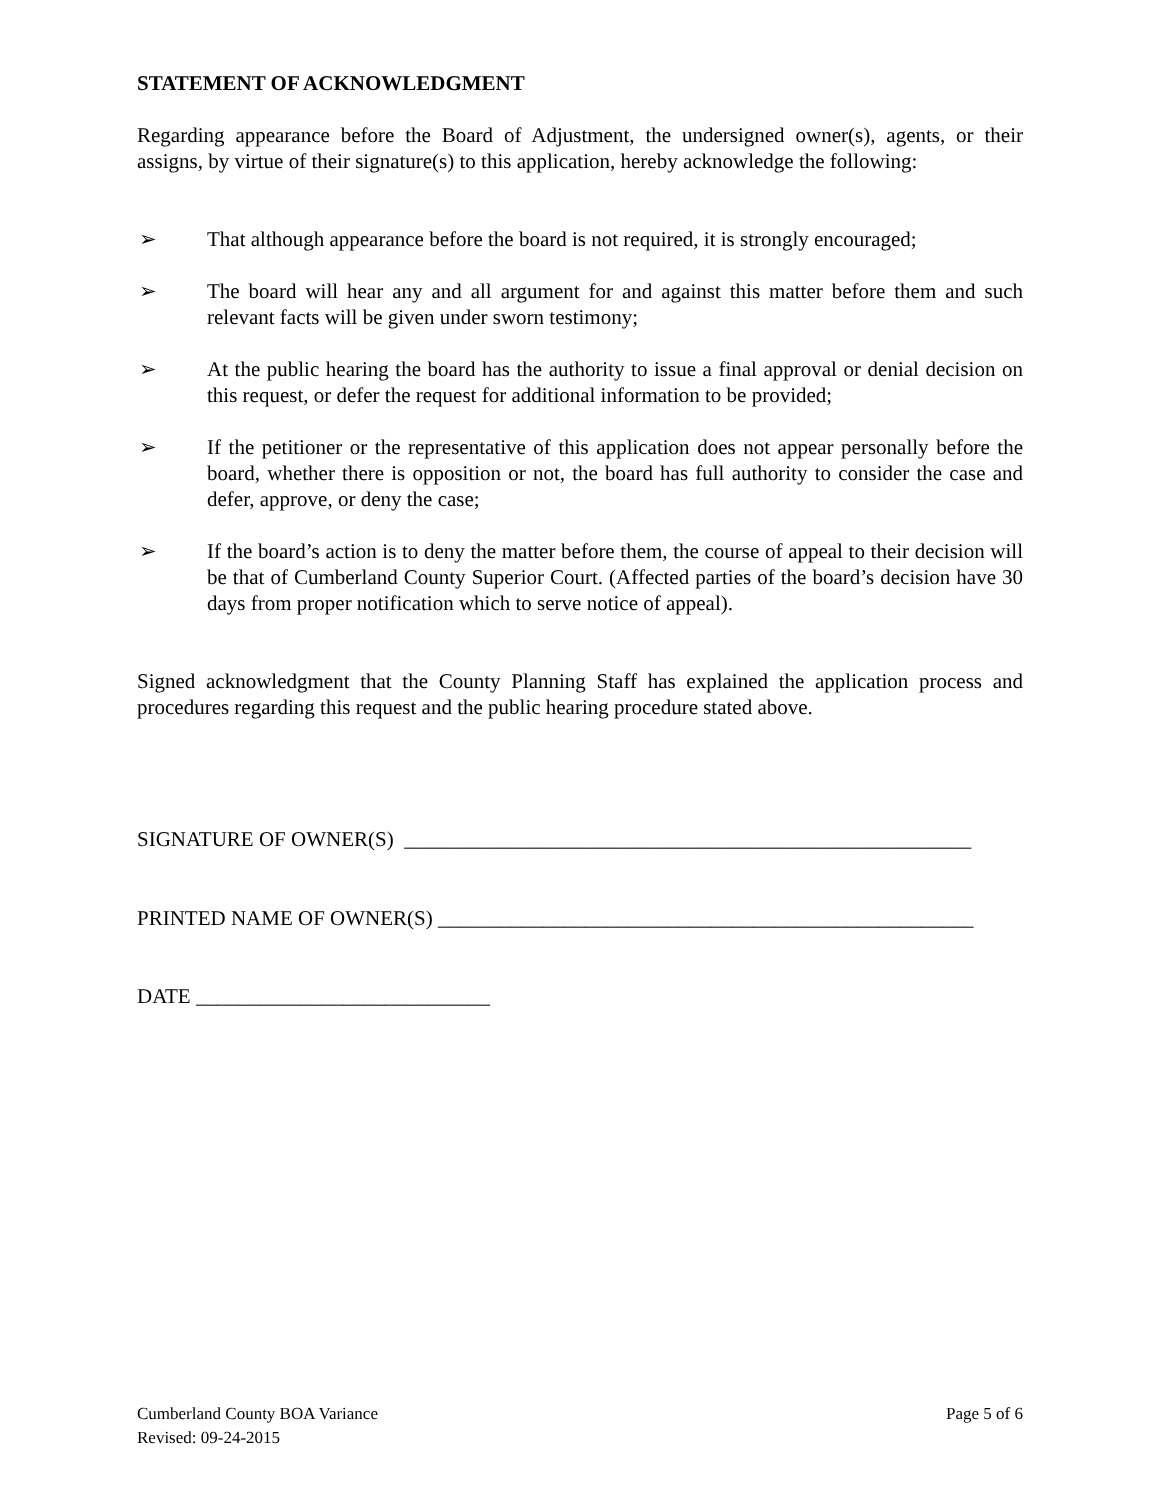STATEMENT OF ACKNOWLEDGMENT
Regarding appearance before the Board of Adjustment, the undersigned owner(s), agents, or their assigns, by virtue of their signature(s) to this application, hereby acknowledge the following:
➢ That although appearance before the board is not required, it is strongly encouraged;
➢ The board will hear any and all argument for and against this matter before them and such relevant facts will be given under sworn testimony;
➢ At the public hearing the board has the authority to issue a final approval or denial decision on this request, or defer the request for additional information to be provided;
➢ If the petitioner or the representative of this application does not appear personally before the board, whether there is opposition or not, the board has full authority to consider the case and defer, approve, or deny the case;
➢ If the board’s action is to deny the matter before them, the course of appeal to their decision will be that of Cumberland County Superior Court. (Affected parties of the board’s decision have 30 days from proper notification which to serve notice of appeal).
Signed acknowledgment that the County Planning Staff has explained the application process and procedures regarding this request and the public hearing procedure stated above.
SIGNATURE OF OWNER(S) ______________________________________________________
PRINTED NAME OF OWNER(S) ___________________________________________________
DATE ____________________________
Cumberland County BOA Variance Page 5 of 6
Revised: 09-24-2015